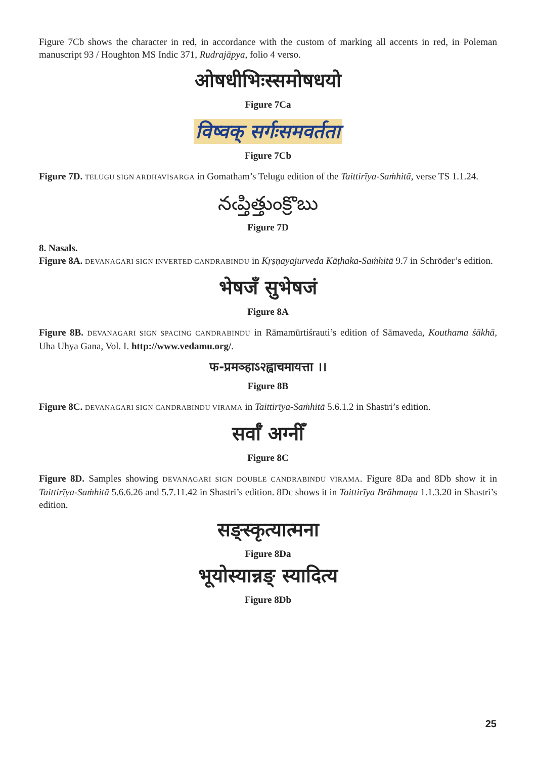Figure 7Cb shows the character in red, in accordance with the custom of marking all accents in red, in Poleman manuscript 93 / Houghton MS Indic 371, Rudrajāpya, folio 4 verso.
ओषधीभिःस्समोषधयो
Figure 7Ca
विष्वक् सर्गःसमवर्तता
Figure 7Cb
Figure 7D. TELUGU SIGN ARDHAVISARGA in Gomatham’s Telugu edition of the Taittirīya-Saṁhitā, verse TS 1.1.24.
నఁప్తిత్తుంక్రొబు
Figure 7D
8. Nasals.
Figure 8A. DEVANAGARI SIGN INVERTED CANDRABINDU in Kṛṣṇayajurveda Kāṭhaka-Saṁhitā 9.7 in Schröder’s edition.
भेषजँ सुभेषजं
Figure 8A
Figure 8B. DEVANAGARI SIGN SPACING CANDRABINDU in Rāmamūrtiśrauti’s edition of Sāmaveda, Kouthama śākhā, Uha Uhya Gana, Vol. I. http://www.vedamu.org/.
फ-प्रमञ्हाऽ२ह्वाचमायत्ता ।।
Figure 8B
Figure 8C. DEVANAGARI SIGN CANDRABINDU VIRAMA in Taittirīya-Saṁhitā 5.6.1.2 in Shastri’s edition.
सर्वाँ अग्नीँ
Figure 8C
Figure 8D. Samples showing DEVANAGARI SIGN DOUBLE CANDRABINDU VIRAMA. Figure 8Da and 8Db show it in Taittirīya-Saṁhitā 5.6.6.26 and 5.7.11.42 in Shastri’s edition. 8Dc shows it in Taittirīya Brāhmaṇa 1.1.3.20 in Shastri’s edition.
सङ्स्कृत्यात्मना
Figure 8Da
भूयोस्यान्नङ् स्यादित्य
Figure 8Db
25